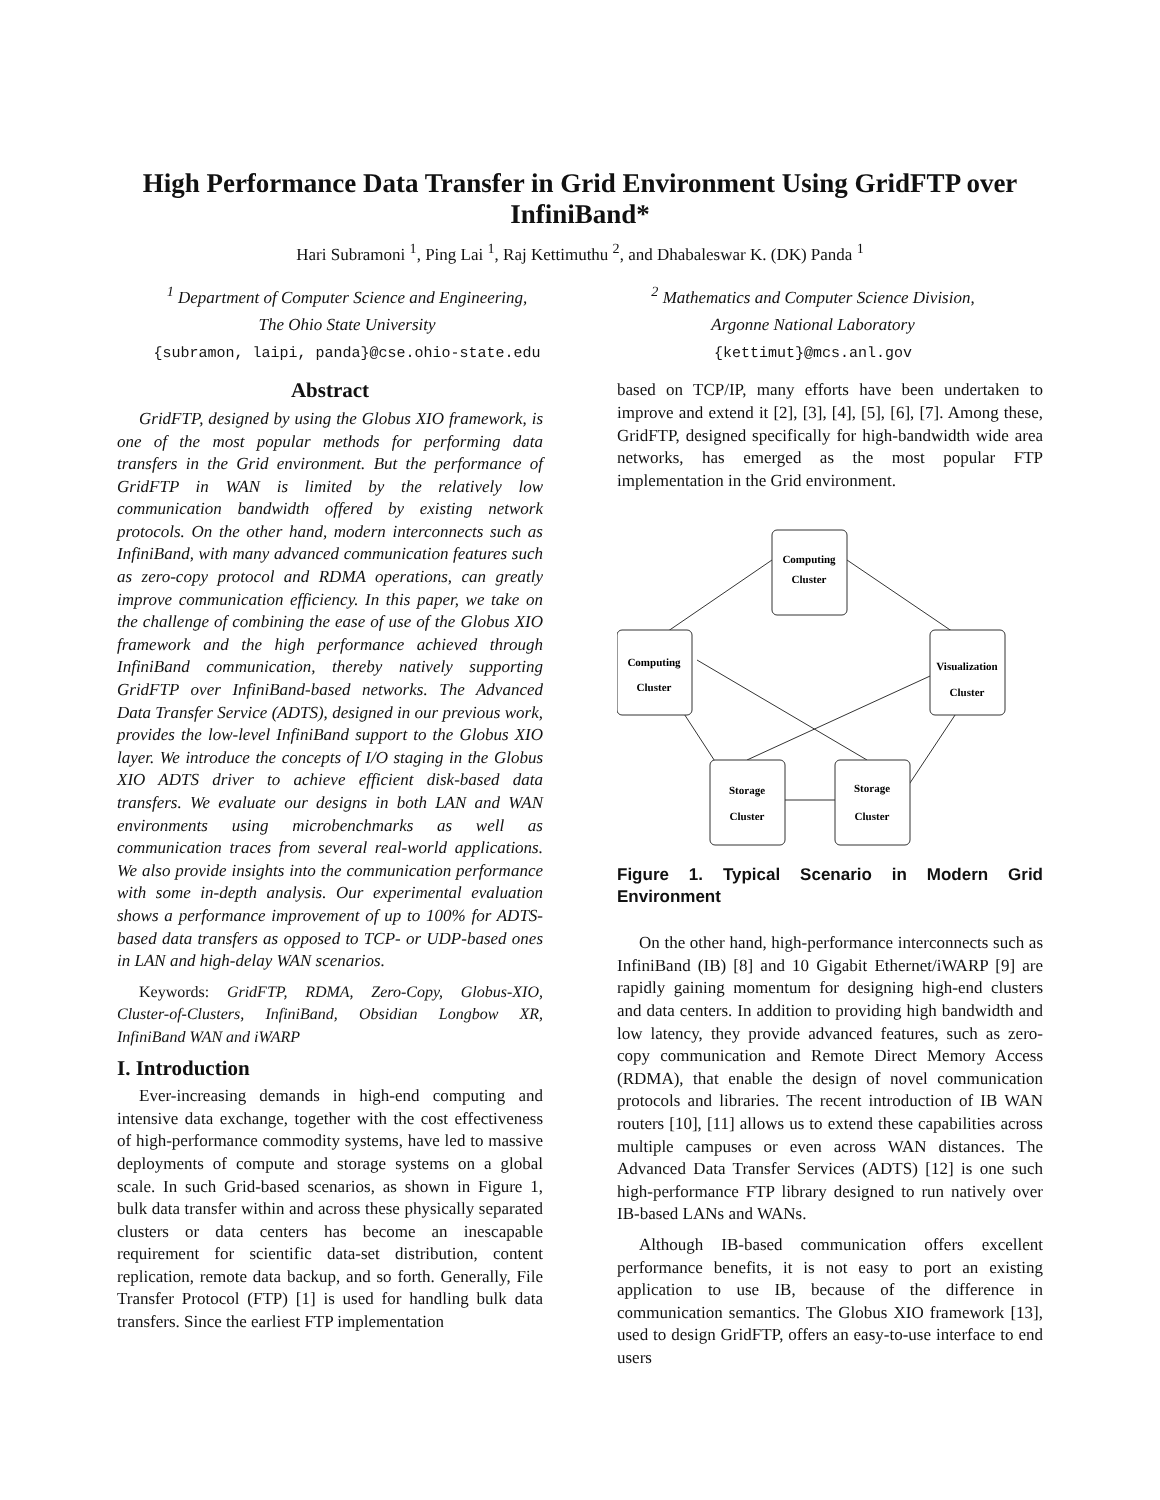High Performance Data Transfer in Grid Environment Using GridFTP over InfiniBand*
Hari Subramoni <sup>1</sup>, Ping Lai <sup>1</sup>, Raj Kettimuthu <sup>2</sup>, and Dhabaleswar K. (DK) Panda <sup>1</sup>
<sup>1</sup> Department of Computer Science and Engineering,
The Ohio State University
{subramon, laipi, panda}@cse.ohio-state.edu
<sup>2</sup> Mathematics and Computer Science Division,
Argonne National Laboratory
{kettimut}@mcs.anl.gov
Abstract
GridFTP, designed by using the Globus XIO framework, is one of the most popular methods for performing data transfers in the Grid environment. But the performance of GridFTP in WAN is limited by the relatively low communication bandwidth offered by existing network protocols. On the other hand, modern interconnects such as InfiniBand, with many advanced communication features such as zero-copy protocol and RDMA operations, can greatly improve communication efficiency. In this paper, we take on the challenge of combining the ease of use of the Globus XIO framework and the high performance achieved through InfiniBand communication, thereby natively supporting GridFTP over InfiniBand-based networks. The Advanced Data Transfer Service (ADTS), designed in our previous work, provides the low-level InfiniBand support to the Globus XIO layer. We introduce the concepts of I/O staging in the Globus XIO ADTS driver to achieve efficient disk-based data transfers. We evaluate our designs in both LAN and WAN environments using microbenchmarks as well as communication traces from several real-world applications. We also provide insights into the communication performance with some in-depth analysis. Our experimental evaluation shows a performance improvement of up to 100% for ADTS-based data transfers as opposed to TCP- or UDP-based ones in LAN and high-delay WAN scenarios.
Keywords: GridFTP, RDMA, Zero-Copy, Globus-XIO, Cluster-of-Clusters, InfiniBand, Obsidian Longbow XR, InfiniBand WAN and iWARP
I. Introduction
Ever-increasing demands in high-end computing and intensive data exchange, together with the cost effectiveness of high-performance commodity systems, have led to massive deployments of compute and storage systems on a global scale. In such Grid-based scenarios, as shown in Figure 1, bulk data transfer within and across these physically separated clusters or data centers has become an inescapable requirement for scientific data-set distribution, content replication, remote data backup, and so forth. Generally, File Transfer Protocol (FTP) [1] is used for handling bulk data transfers. Since the earliest FTP implementation
based on TCP/IP, many efforts have been undertaken to improve and extend it [2], [3], [4], [5], [6], [7]. Among these, GridFTP, designed specifically for high-bandwidth wide area networks, has emerged as the most popular FTP implementation in the Grid environment.
Computing
Cluster
Computing
Cluster
Visualization
Cluster
Storage
Cluster
Storage
Cluster
Figure 1. Typical Scenario in Modern Grid Environment
On the other hand, high-performance interconnects such as InfiniBand (IB) [8] and 10 Gigabit Ethernet/iWARP [9] are rapidly gaining momentum for designing high-end clusters and data centers. In addition to providing high bandwidth and low latency, they provide advanced features, such as zero-copy communication and Remote Direct Memory Access (RDMA), that enable the design of novel communication protocols and libraries. The recent introduction of IB WAN routers [10], [11] allows us to extend these capabilities across multiple campuses or even across WAN distances. The Advanced Data Transfer Services (ADTS) [12] is one such high-performance FTP library designed to run natively over IB-based LANs and WANs.
Although IB-based communication offers excellent performance benefits, it is not easy to port an existing application to use IB, because of the difference in communication semantics. The Globus XIO framework [13], used to design GridFTP, offers an easy-to-use interface to end users